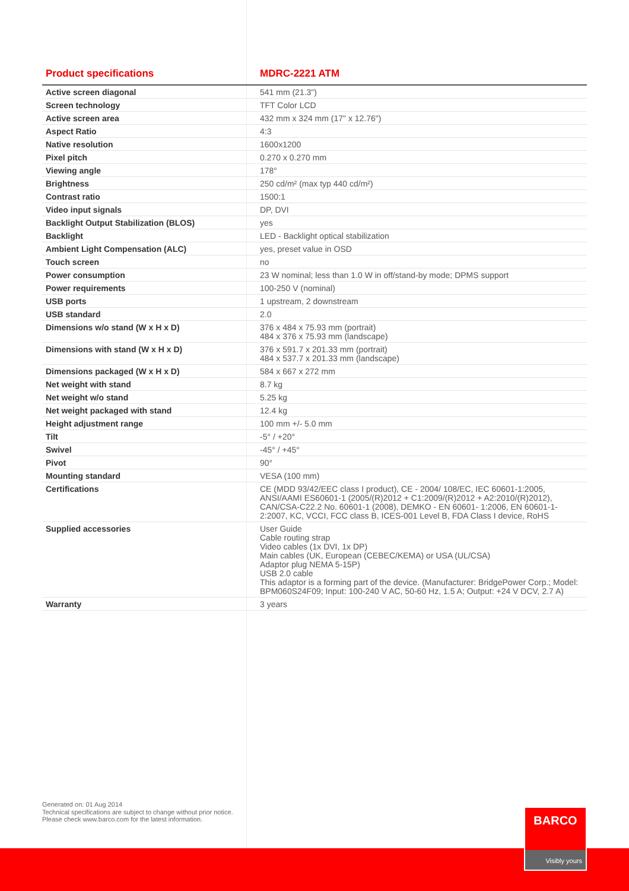| Product specifications | MDRC-2221 ATM |
| --- | --- |
| Active screen diagonal | 541 mm (21.3") |
| Screen technology | TFT Color LCD |
| Active screen area | 432 mm x 324 mm (17" x 12.76") |
| Aspect Ratio | 4:3 |
| Native resolution | 1600x1200 |
| Pixel pitch | 0.270 x 0.270 mm |
| Viewing angle | 178° |
| Brightness | 250 cd/m² (max typ 440 cd/m²) |
| Contrast ratio | 1500:1 |
| Video input signals | DP, DVI |
| Backlight Output Stabilization (BLOS) | yes |
| Backlight | LED - Backlight optical stabilization |
| Ambient Light Compensation (ALC) | yes, preset value in OSD |
| Touch screen | no |
| Power consumption | 23 W nominal; less than 1.0 W in off/stand-by mode; DPMS support |
| Power requirements | 100-250 V (nominal) |
| USB ports | 1 upstream, 2 downstream |
| USB standard | 2.0 |
| Dimensions w/o stand (W x H x D) | 376 x 484 x 75.93 mm (portrait) 484 x 376 x 75.93 mm (landscape) |
| Dimensions with stand (W x H x D) | 376 x 591.7 x 201.33 mm (portrait) 484 x 537.7 x 201.33 mm (landscape) |
| Dimensions packaged (W x H x D) | 584 x 667 x 272 mm |
| Net weight with stand | 8.7 kg |
| Net weight w/o stand | 5.25 kg |
| Net weight packaged with stand | 12.4 kg |
| Height adjustment range | 100 mm +/- 5.0 mm |
| Tilt | -5° / +20° |
| Swivel | -45° / +45° |
| Pivot | 90° |
| Mounting standard | VESA (100 mm) |
| Certifications | CE (MDD 93/42/EEC class I product), CE - 2004/ 108/EC, IEC 60601-1:2005, ANSI/AAMI ES60601-1 (2005/(R)2012 + C1:2009/(R)2012 + A2:2010/(R)2012), CAN/CSA-C22.2 No. 60601-1 (2008), DEMKO - EN 60601- 1:2006, EN 60601-1-2:2007, KC, VCCI, FCC class B, ICES-001 Level B, FDA Class I device, RoHS |
| Supplied accessories | User Guide Cable routing strap Video cables (1x DVI, 1x DP) Main cables (UK, European (CEBEC/KEMA) or USA (UL/CSA) Adaptor plug NEMA 5-15P) USB 2.0 cable This adaptor is a forming part of the device. (Manufacturer: BridgePower Corp.; Model: BPM060S24F09; Input: 100-240 V AC, 50-60 Hz, 1.5 A; Output: +24 V DCV, 2.7 A) |
| Warranty | 3 years |
Generated on: 01 Aug 2014
Technical specifications are subject to change without prior notice.
Please check www.barco.com for the latest information.
BARCO
Visibly yours